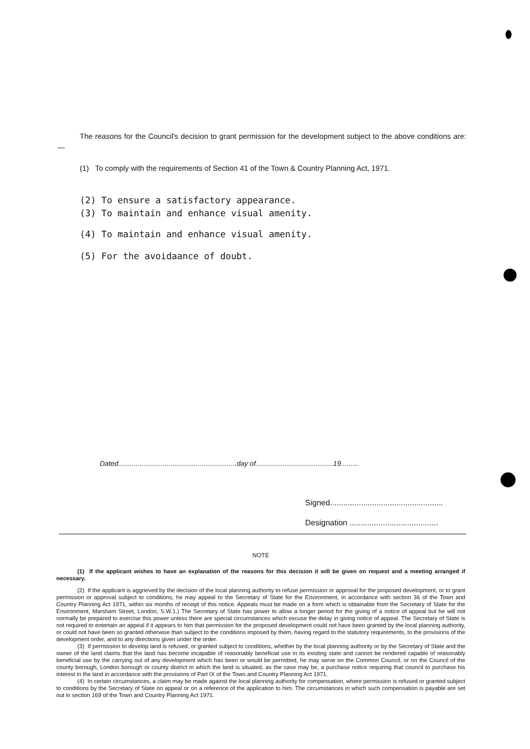The reasons for the Council's decision to grant permission for the development subject to the above conditions are:—
(1) To comply with the requirements of Section 41 of the Town & Country Planning Act, 1971.
(2) To ensure a satisfactory appearance.
(3) To maintain and enhance visual amenity.
(4) To maintain and enhance visual amenity.
(5) For the avoidaance of doubt.
Dated.............................................................day of........................................19.........
Signed...................................................
Designation ........................................
NOTE
(1) If the applicant wishes to have an explanation of the reasons for this decision it will be given on request and a meeting arranged if necessary.
(2) If the applicant is aggrieved by the decision of the local planning authority to refuse permission or approval for the proposed development, or to grant permission or approval subject to conditions, he may appeal to the Secretary of State for the Environment, in accordance with section 36 of the Town and Country Planning Act 1971, within six months of receipt of this notice. Appeals must be made on a form which is obtainable from the Secretary of State for the Environment, Marsham Street, London, S.W.1.) The Secretary of State has power to allow a longer period for the giving of a notice of appeal but he will not normally be prepared to exercise this power unless there are special circumstances which excuse the delay in giving notice of appeal. The Secretary of State is not required to entertain an appeal if it appears to him that permission for the proposed development could not have been granted by the local planning authority, or could not have been so granted otherwise than subject to the conditions imposed by them, having regard to the statutory requirements, to the provisions of the development order, and to any directions given under the order.
(3) If permission to develop land is refused, or granted subject to conditions, whether by the local planning authority or by the Secretary of State and the owner of the land claims that the land has become incapable of reasonably beneficial use in its existing state and cannot be rendered capable of reasonably beneficial use by the carrying out of any development which has been or would be permitted, he may serve on the Common Council, or on the Council of the county borough, London borough or county district in which the land is situated, as the case may be, a purchase notice requiring that council to purchase his interest in the land in accordance with the provisions of Part IX of the Town and Country Planning Act 1971.
(4) In certain circumstances, a claim may be made against the local planning authority for compensation, where permission is refused or granted subject to conditions by the Secretary of State on appeal or on a reference of the application to him. The circumstances in which such compensation is payable are set out in section 169 of the Town and Country Planning Act 1971.